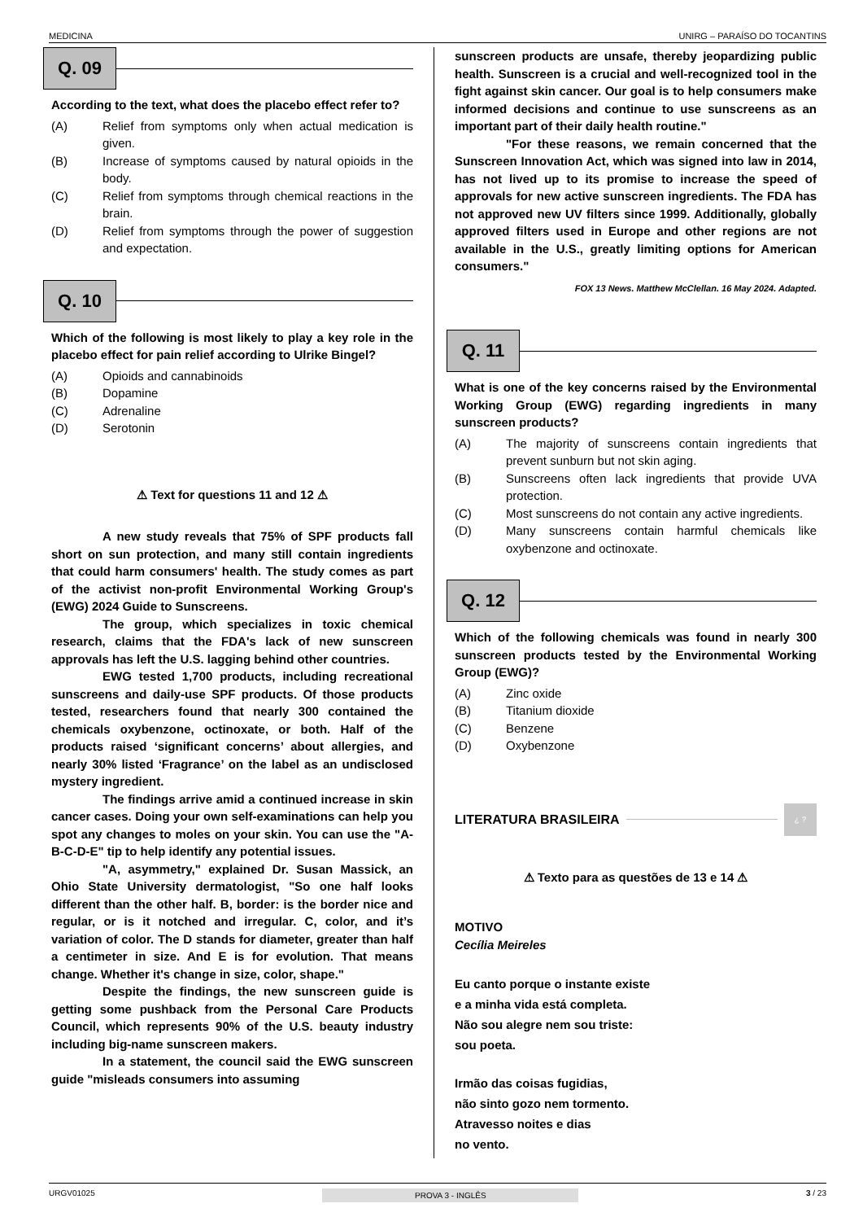MEDICINA UNIRG – PARAÍSO DO TOCANTINS
Q. 09
According to the text, what does the placebo effect refer to?
(A) Relief from symptoms only when actual medication is given.
(B) Increase of symptoms caused by natural opioids in the body.
(C) Relief from symptoms through chemical reactions in the brain.
(D) Relief from symptoms through the power of suggestion and expectation.
Q. 10
Which of the following is most likely to play a key role in the placebo effect for pain relief according to Ulrike Bingel?
(A) Opioids and cannabinoids
(B) Dopamine
(C) Adrenaline
(D) Serotonin
⚠ Text for questions 11 and 12 ⚠
A new study reveals that 75% of SPF products fall short on sun protection, and many still contain ingredients that could harm consumers' health. The study comes as part of the activist non-profit Environmental Working Group's (EWG) 2024 Guide to Sunscreens.
The group, which specializes in toxic chemical research, claims that the FDA's lack of new sunscreen approvals has left the U.S. lagging behind other countries.
EWG tested 1,700 products, including recreational sunscreens and daily-use SPF products. Of those products tested, researchers found that nearly 300 contained the chemicals oxybenzone, octinoxate, or both. Half of the products raised ‘significant concerns’ about allergies, and nearly 30% listed ‘Fragrance’ on the label as an undisclosed mystery ingredient.
The findings arrive amid a continued increase in skin cancer cases. Doing your own self-examinations can help you spot any changes to moles on your skin. You can use the "A-B-C-D-E" tip to help identify any potential issues.
"A, asymmetry," explained Dr. Susan Massick, an Ohio State University dermatologist, "So one half looks different than the other half. B, border: is the border nice and regular, or is it notched and irregular. C, color, and it’s variation of color. The D stands for diameter, greater than half a centimeter in size. And E is for evolution. That means change. Whether it's change in size, color, shape."
Despite the findings, the new sunscreen guide is getting some pushback from the Personal Care Products Council, which represents 90% of the U.S. beauty industry including big-name sunscreen makers.
In a statement, the council said the EWG sunscreen guide "misleads consumers into assuming
sunscreen products are unsafe, thereby jeopardizing public health. Sunscreen is a crucial and well-recognized tool in the fight against skin cancer. Our goal is to help consumers make informed decisions and continue to use sunscreens as an important part of their daily health routine."
"For these reasons, we remain concerned that the Sunscreen Innovation Act, which was signed into law in 2014, has not lived up to its promise to increase the speed of approvals for new active sunscreen ingredients. The FDA has not approved new UV filters since 1999. Additionally, globally approved filters used in Europe and other regions are not available in the U.S., greatly limiting options for American consumers."
FOX 13 News. Matthew McClellan. 16 May 2024. Adapted.
Q. 11
What is one of the key concerns raised by the Environmental Working Group (EWG) regarding ingredients in many sunscreen products?
(A) The majority of sunscreens contain ingredients that prevent sunburn but not skin aging.
(B) Sunscreens often lack ingredients that provide UVA protection.
(C) Most sunscreens do not contain any active ingredients.
(D) Many sunscreens contain harmful chemicals like oxybenzone and octinoxate.
Q. 12
Which of the following chemicals was found in nearly 300 sunscreen products tested by the Environmental Working Group (EWG)?
(A) Zinc oxide
(B) Titanium dioxide
(C) Benzene
(D) Oxybenzone
LITERATURA BRASILEIRA ¿ ?
⚠ Texto para as questões de 13 e 14 ⚠
MOTIVO
Cecília Meireles
Eu canto porque o instante existe
e a minha vida está completa.
Não sou alegre nem sou triste:
sou poeta.
Irmão das coisas fugidias,
não sinto gozo nem tormento.
Atravesso noites e dias
no vento.
URGV01025 PROVA 3 - INGLÊS 3 / 23